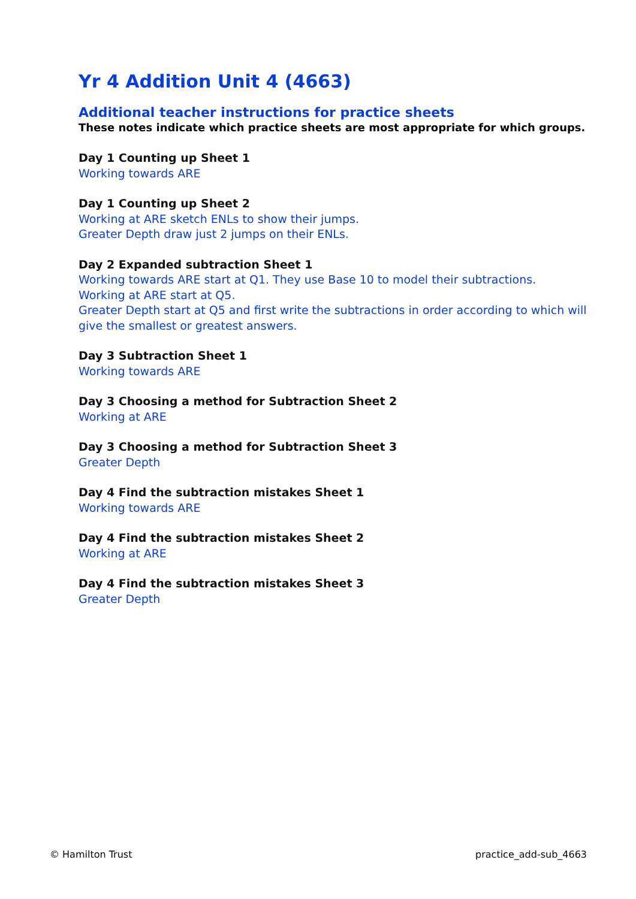Yr 4 Addition Unit 4 (4663)
Additional teacher instructions for practice sheets
These notes indicate which practice sheets are most appropriate for which groups.
Day 1 Counting up Sheet 1
Working towards ARE
Day 1 Counting up Sheet 2
Working at ARE sketch ENLs to show their jumps.
Greater Depth draw just 2 jumps on their ENLs.
Day 2 Expanded subtraction Sheet 1
Working towards ARE start at Q1. They use Base 10 to model their subtractions.
Working at ARE start at Q5.
Greater Depth start at Q5 and first write the subtractions in order according to which will give the smallest or greatest answers.
Day 3 Subtraction Sheet 1
Working towards ARE
Day 3 Choosing a method for Subtraction Sheet 2
Working at ARE
Day 3 Choosing a method for Subtraction Sheet 3
Greater Depth
Day 4 Find the subtraction mistakes Sheet 1
Working towards ARE
Day 4 Find the subtraction mistakes Sheet 2
Working at ARE
Day 4 Find the subtraction mistakes Sheet 3
Greater Depth
© Hamilton Trust practice_add-sub_4663